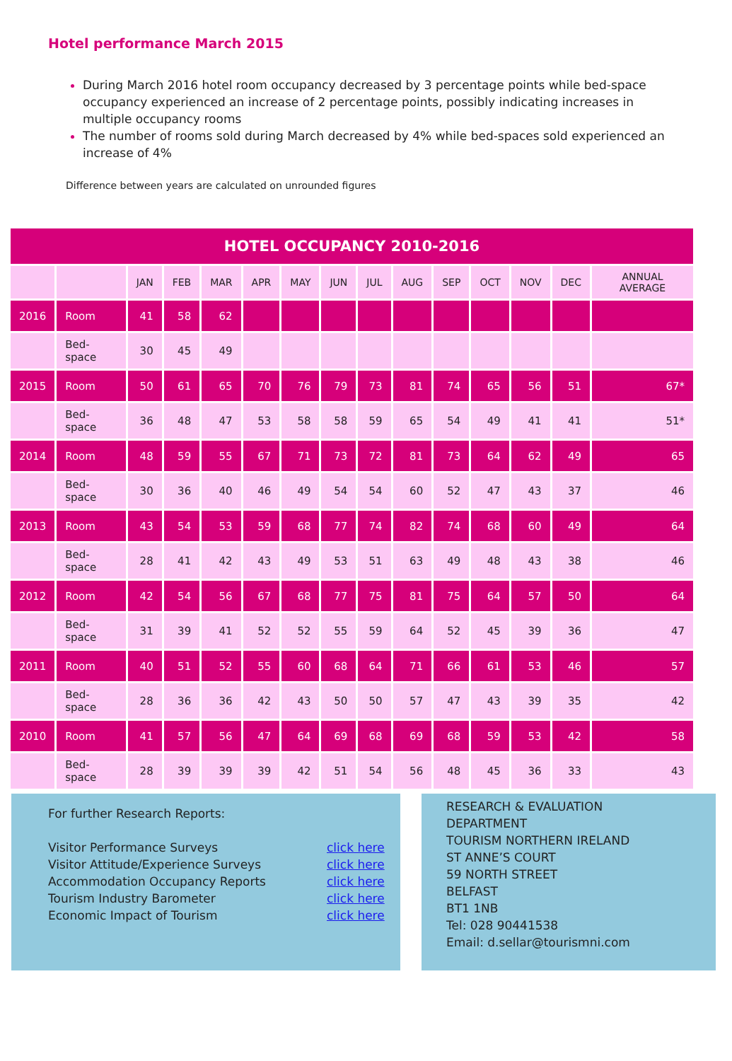Hotel performance March 2015
During March 2016 hotel room occupancy decreased by 3 percentage points while bed-space occupancy experienced an increase of 2 percentage points, possibly indicating increases in multiple occupancy rooms
The number of rooms sold during March decreased by 4% while bed-spaces sold experienced an increase of 4%
Difference between years are calculated on unrounded figures
| HOTEL OCCUPANCY 2010-2016 | | | | | | | | | | | | | | |
| --- | --- | --- | --- | --- | --- | --- | --- | --- | --- | --- | --- | --- | --- | --- |
| | | JAN | FEB | MAR | APR | MAY | JUN | JUL | AUG | SEP | OCT | NOV | DEC | ANNUAL AVERAGE |
| 2016 | Room | 41 | 58 | 62 | | | | | | | | | | |
| | Bed-space | 30 | 45 | 49 | | | | | | | | | | |
| 2015 | Room | 50 | 61 | 65 | 70 | 76 | 79 | 73 | 81 | 74 | 65 | 56 | 51 | 67* |
| | Bed-space | 36 | 48 | 47 | 53 | 58 | 58 | 59 | 65 | 54 | 49 | 41 | 41 | 51* |
| 2014 | Room | 48 | 59 | 55 | 67 | 71 | 73 | 72 | 81 | 73 | 64 | 62 | 49 | 65 |
| | Bed-space | 30 | 36 | 40 | 46 | 49 | 54 | 54 | 60 | 52 | 47 | 43 | 37 | 46 |
| 2013 | Room | 43 | 54 | 53 | 59 | 68 | 77 | 74 | 82 | 74 | 68 | 60 | 49 | 64 |
| | Bed-space | 28 | 41 | 42 | 43 | 49 | 53 | 51 | 63 | 49 | 48 | 43 | 38 | 46 |
| 2012 | Room | 42 | 54 | 56 | 67 | 68 | 77 | 75 | 81 | 75 | 64 | 57 | 50 | 64 |
| | Bed-space | 31 | 39 | 41 | 52 | 52 | 55 | 59 | 64 | 52 | 45 | 39 | 36 | 47 |
| 2011 | Room | 40 | 51 | 52 | 55 | 60 | 68 | 64 | 71 | 66 | 61 | 53 | 46 | 57 |
| | Bed-space | 28 | 36 | 36 | 42 | 43 | 50 | 50 | 57 | 47 | 43 | 39 | 35 | 42 |
| 2010 | Room | 41 | 57 | 56 | 47 | 64 | 69 | 68 | 69 | 68 | 59 | 53 | 42 | 58 |
| | Bed-space | 28 | 39 | 39 | 39 | 42 | 51 | 54 | 56 | 48 | 45 | 36 | 33 | 43 |
For further Research Reports:
Visitor Performance Surveys
Visitor Attitude/Experience Surveys
Accommodation Occupancy Reports
Tourism Industry Barometer
Economic Impact of Tourism
click here
click here
click here
click here
click here
RESEARCH & EVALUATION
DEPARTMENT
TOURISM NORTHERN IRELAND
ST ANNE’S COURT
59 NORTH STREET
BELFAST
BT1 1NB
Tel: 028 90441538
Email: d.sellar@tourismni.com